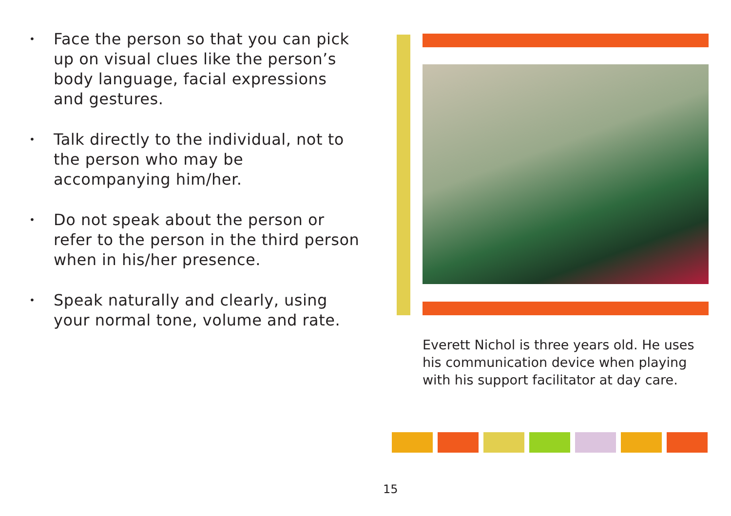• Face the person so that you can pick up on visual clues like the person’s body language, facial expressions and gestures.
• Talk directly to the individual, not to the person who may be accompanying him/her.
• Do not speak about the person or refer to the person in the third person when in his/her presence.
• Speak naturally and clearly, using your normal tone, volume and rate.
Everett Nichol is three years old. He uses his communication device when playing with his support facilitator at day care.
15